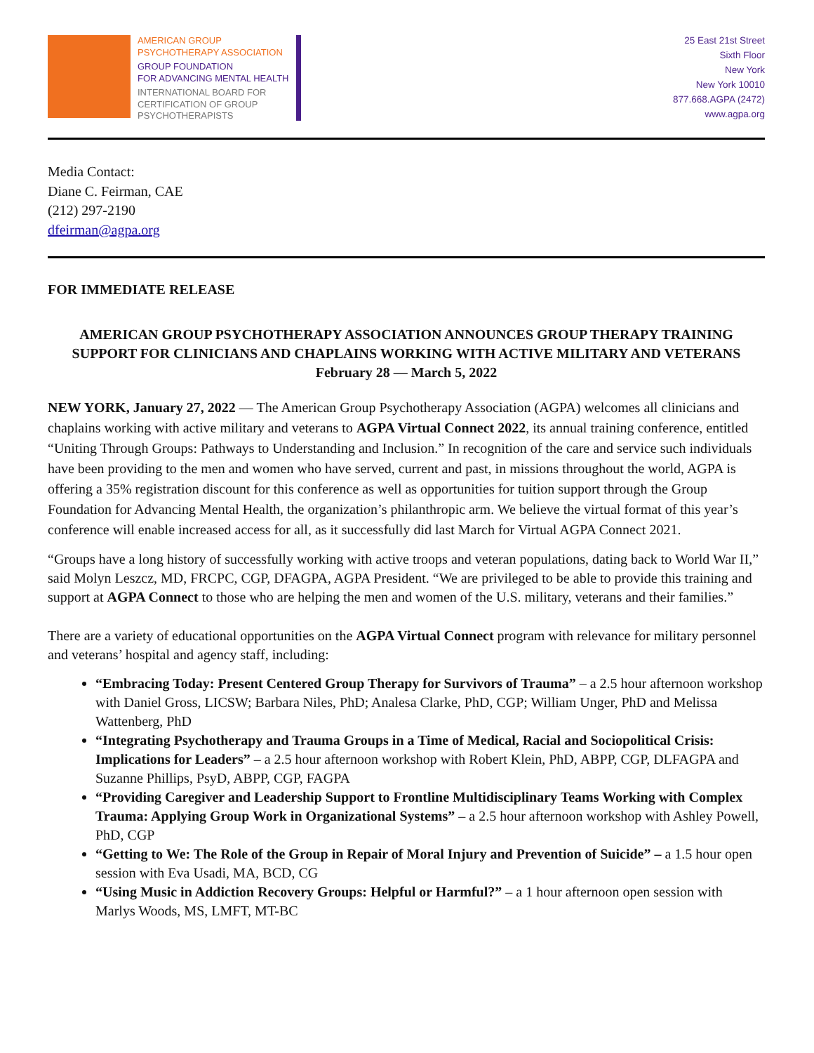AMERICAN GROUP
PSYCHOTHERAPY ASSOCIATION
GROUP FOUNDATION
FOR ADVANCING MENTAL HEALTH
INTERNATIONAL BOARD FOR
CERTIFICATION OF GROUP
PSYCHOTHERAPISTS
25 East 21st Street
Sixth Floor
New York
New York 10010
877.668.AGPA (2472)
www.agpa.org
Media Contact:
Diane C. Feirman, CAE
(212) 297-2190
dfeirman@agpa.org
FOR IMMEDIATE RELEASE
AMERICAN GROUP PSYCHOTHERAPY ASSOCIATION ANNOUNCES GROUP THERAPY TRAINING SUPPORT FOR CLINICIANS AND CHAPLAINS WORKING WITH ACTIVE MILITARY AND VETERANS
February 28 — March 5, 2022
NEW YORK, January 27, 2022 — The American Group Psychotherapy Association (AGPA) welcomes all clinicians and chaplains working with active military and veterans to AGPA Virtual Connect 2022, its annual training conference, entitled “Uniting Through Groups: Pathways to Understanding and Inclusion.” In recognition of the care and service such individuals have been providing to the men and women who have served, current and past, in missions throughout the world, AGPA is offering a 35% registration discount for this conference as well as opportunities for tuition support through the Group Foundation for Advancing Mental Health, the organization’s philanthropic arm. We believe the virtual format of this year’s conference will enable increased access for all, as it successfully did last March for Virtual AGPA Connect 2021.
“Groups have a long history of successfully working with active troops and veteran populations, dating back to World War II,” said Molyn Leszcz, MD, FRCPC, CGP, DFAGPA, AGPA President. “We are privileged to be able to provide this training and support at AGPA Connect to those who are helping the men and women of the U.S. military, veterans and their families.”
There are a variety of educational opportunities on the AGPA Virtual Connect program with relevance for military personnel and veterans’ hospital and agency staff, including:
“Embracing Today: Present Centered Group Therapy for Survivors of Trauma” – a 2.5 hour afternoon workshop with Daniel Gross, LICSW; Barbara Niles, PhD; Analesa Clarke, PhD, CGP; William Unger, PhD and Melissa Wattenberg, PhD
“Integrating Psychotherapy and Trauma Groups in a Time of Medical, Racial and Sociopolitical Crisis: Implications for Leaders” – a 2.5 hour afternoon workshop with Robert Klein, PhD, ABPP, CGP, DLFAGPA and Suzanne Phillips, PsyD, ABPP, CGP, FAGPA
“Providing Caregiver and Leadership Support to Frontline Multidisciplinary Teams Working with Complex Trauma: Applying Group Work in Organizational Systems” – a 2.5 hour afternoon workshop with Ashley Powell, PhD, CGP
“Getting to We: The Role of the Group in Repair of Moral Injury and Prevention of Suicide” – a 1.5 hour open session with Eva Usadi, MA, BCD, CG
“Using Music in Addiction Recovery Groups: Helpful or Harmful?” – a 1 hour afternoon open session with Marlys Woods, MS, LMFT, MT-BC